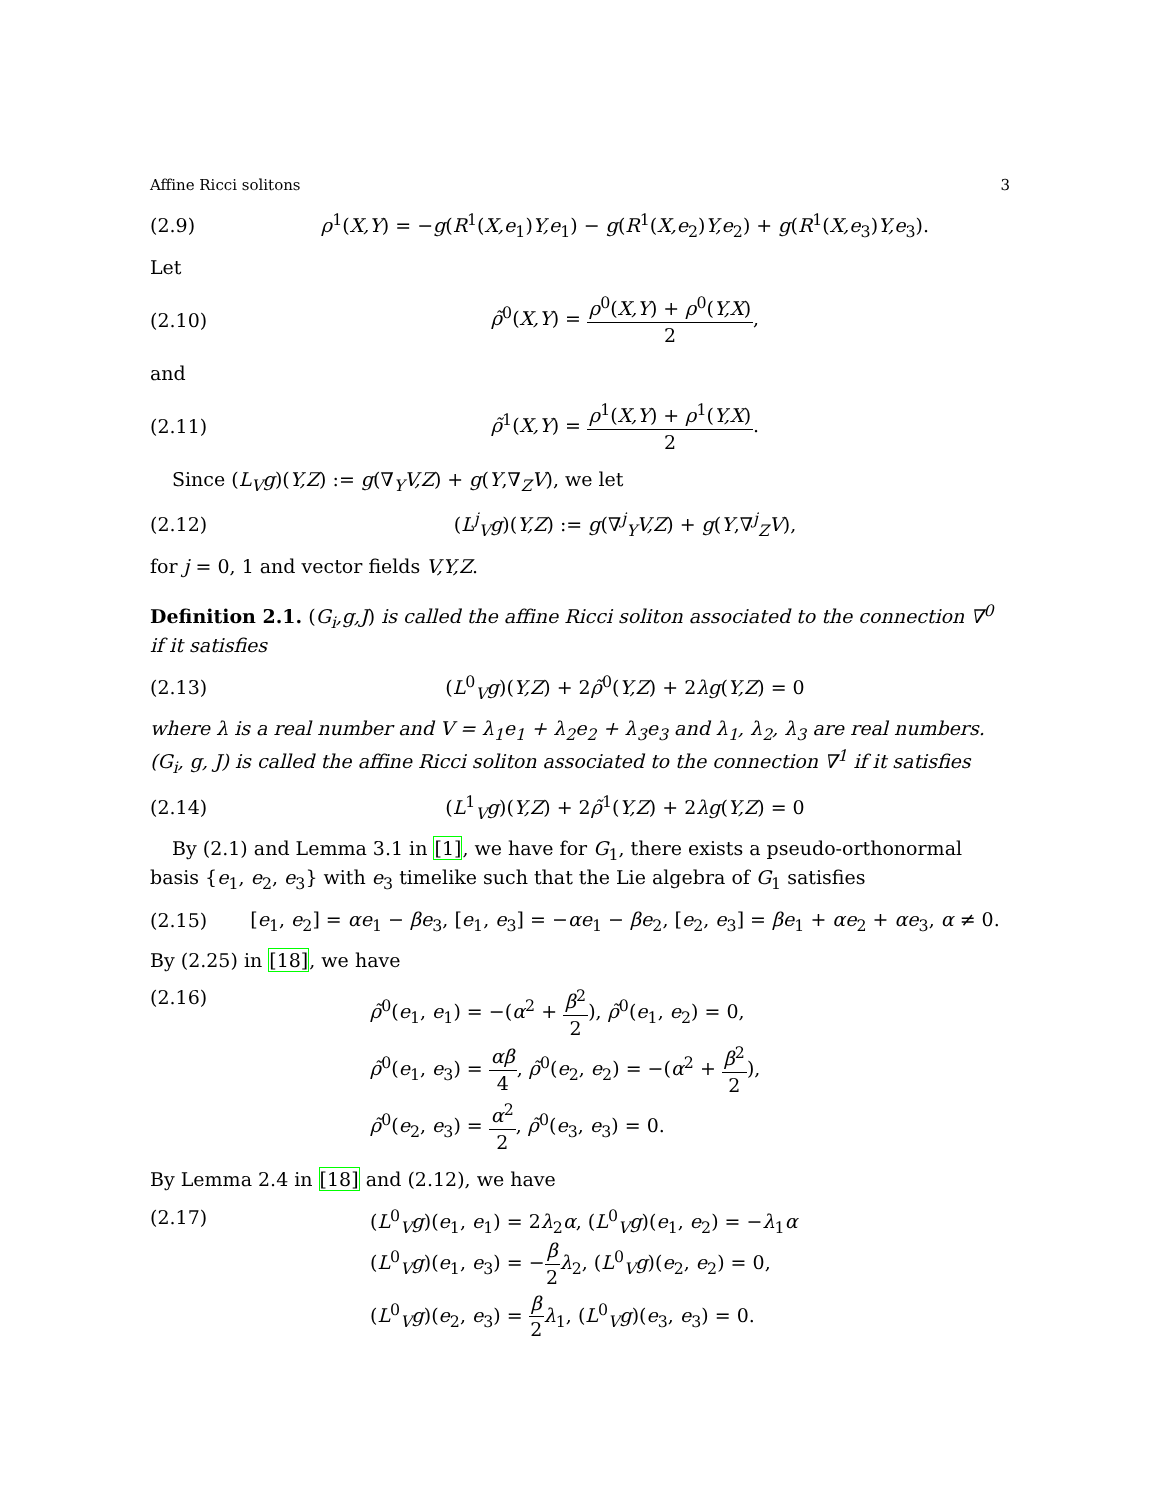Affine Ricci solitons 3
(2.9)
ρ<sup>1</sup>(X,Y) = −g(R<sup>1</sup>(X,e<sub>1</sub>)Y,e<sub>1</sub>) − g(R<sup>1</sup>(X,e<sub>2</sub>)Y,e<sub>2</sub>) + g(R<sup>1</sup>(X,e<sub>3</sub>)Y,e<sub>3</sub>).
Let
(2.10)
ρ̃<sup>0</sup>(X,Y) = ρ<sup>0</sup>(X,Y) + ρ<sup>0</sup>(Y,X) 2,
and
(2.11)
ρ̃<sup>1</sup>(X,Y) = ρ<sup>1</sup>(X,Y) + ρ<sup>1</sup>(Y,X) 2.
Since (L<sub>V</sub>g)(Y,Z) := g(∇<sub>Y</sub>V,Z) + g(Y,∇<sub>Z</sub>V), we let
(2.12)
(L<sup>j</sup><sub>V</sub>g)(Y,Z) := g(∇<sup>j</sup><sub>Y</sub>V,Z) + g(Y,∇<sup>j</sup><sub>Z</sub>V),
for j = 0, 1 and vector fields V,Y,Z.
Definition 2.1. (G<sub>i</sub>,g,J) is called the affine Ricci soliton associated to the connection ∇<sup>0</sup> if it satisfies
(2.13)
(L<sup>0</sup><sub>V</sub>g)(Y,Z) + 2ρ̃<sup>0</sup>(Y,Z) + 2λg(Y,Z) = 0
where λ is a real number and V = λ<sub>1</sub>e<sub>1</sub> + λ<sub>2</sub>e<sub>2</sub> + λ<sub>3</sub>e<sub>3</sub> and λ<sub>1</sub>, λ<sub>2</sub>, λ<sub>3</sub> are real numbers. (G<sub>i</sub>, g, J) is called the affine Ricci soliton associated to the connection ∇<sup>1</sup> if it satisfies
(2.14)
(L<sup>1</sup><sub>V</sub>g)(Y,Z) + 2ρ̃<sup>1</sup>(Y,Z) + 2λg(Y,Z) = 0
By (2.1) and Lemma 3.1 in [1], we have for G<sub>1</sub>, there exists a pseudo-orthonormal basis {e<sub>1</sub>, e<sub>2</sub>, e<sub>3</sub>} with e<sub>3</sub> timelike such that the Lie algebra of G<sub>1</sub> satisfies
(2.15)
[e<sub>1</sub>, e<sub>2</sub>] = αe<sub>1</sub> − βe<sub>3</sub>, [e<sub>1</sub>, e<sub>3</sub>] = −αe<sub>1</sub> − βe<sub>2</sub>, [e<sub>2</sub>, e<sub>3</sub>] = βe<sub>1</sub> + αe<sub>2</sub> + αe<sub>3</sub>, α ≠ 0.
By (2.25) in [18], we have
(2.16) ρ̃<sup>0</sup>(e<sub>1</sub>, e<sub>1</sub>) = −(α<sup>2</sup> + β<sup>2</sup> 2), ρ̃<sup>0</sup>(e<sub>1</sub>, e<sub>2</sub>) = 0,
ρ̃<sup>0</sup>(e<sub>1</sub>, e<sub>3</sub>) = αβ 4, ρ̃<sup>0</sup>(e<sub>2</sub>, e<sub>2</sub>) = −(α<sup>2</sup> + β<sup>2</sup> 2),
ρ̃<sup>0</sup>(e<sub>2</sub>, e<sub>3</sub>) = α<sup>2</sup> 2, ρ̃<sup>0</sup>(e<sub>3</sub>, e<sub>3</sub>) = 0.
By Lemma 2.4 in [18] and (2.12), we have
(2.17) (L<sup>0</sup><sub>V</sub>g)(e<sub>1</sub>, e<sub>1</sub>) = 2λ<sub>2</sub>α, (L<sup>0</sup><sub>V</sub>g)(e<sub>1</sub>, e<sub>2</sub>) = −λ<sub>1</sub>α
(L<sup>0</sup><sub>V</sub>g)(e<sub>1</sub>, e<sub>3</sub>) = −β 2 λ<sub>2</sub>, (L<sup>0</sup><sub>V</sub>g)(e<sub>2</sub>, e<sub>2</sub>) = 0,
(L<sup>0</sup><sub>V</sub>g)(e<sub>2</sub>, e<sub>3</sub>) = β 2 λ<sub>1</sub>, (L<sup>0</sup><sub>V</sub>g)(e<sub>3</sub>, e<sub>3</sub>) = 0.